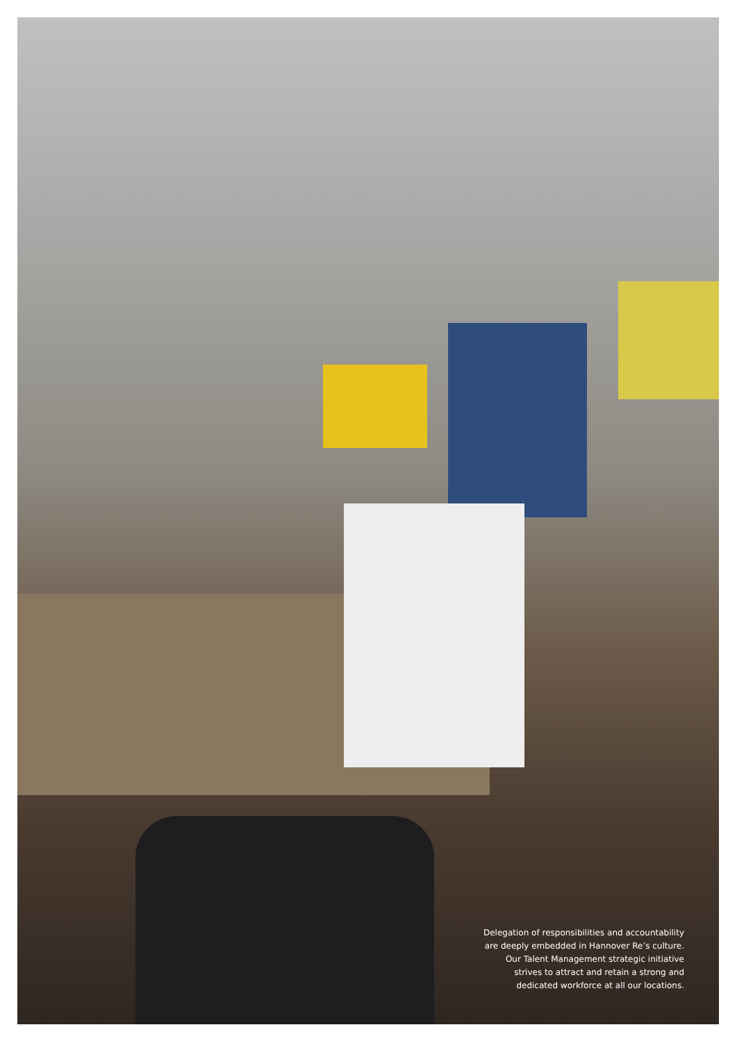Delegation of responsibilities and accountability
are deeply embedded in Hannover Re’s culture.
Our Talent Management strategic initiative
strives to attract and retain a strong and
dedicated workforce at all our locations.